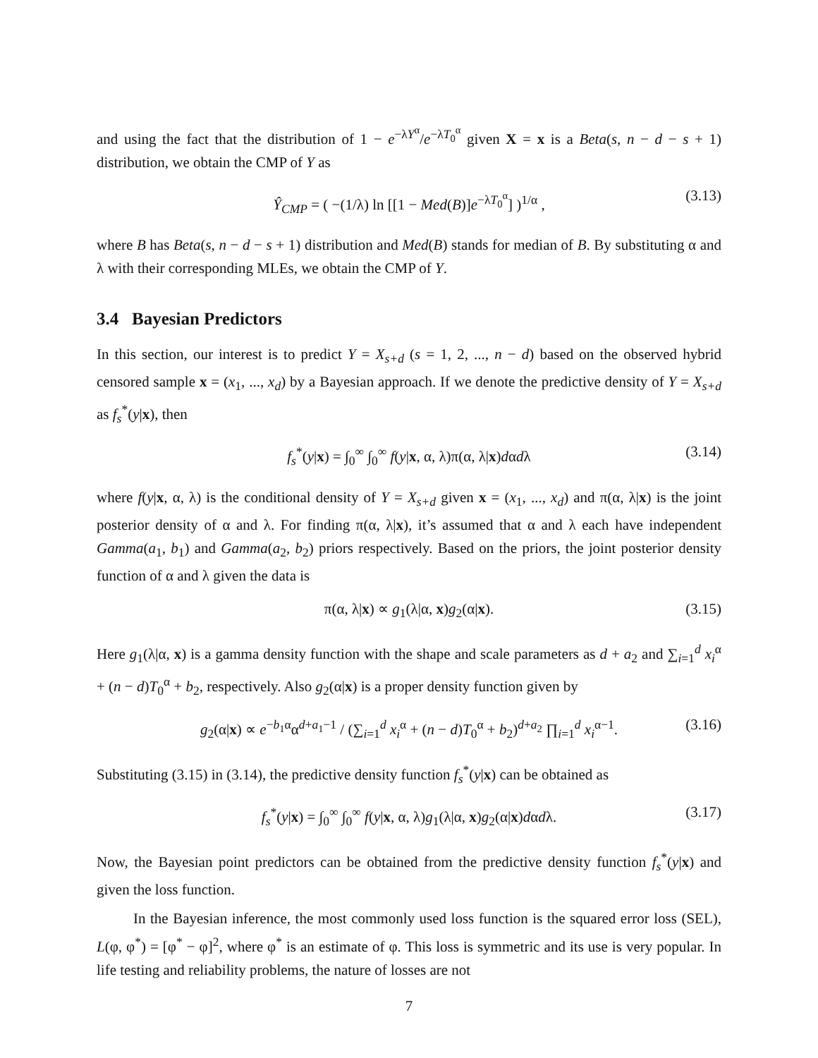and using the fact that the distribution of 1 − e<sup>−λY<sup>α</sup></sup>/e<sup>−λT<sub>0</sub><sup>α</sup></sup> given X = x is a Beta(s, n − d − s + 1) distribution, we obtain the CMP of Y as
Ŷ<sub>CMP</sub> = ( −(1/λ) ln [[1 − Med(B)]e<sup>−λT<sub>0</sub><sup>α</sup></sup>] )<sup>1/α</sup> , (3.13)
where B has Beta(s, n − d − s + 1) distribution and Med(B) stands for median of B. By substituting α and λ with their corresponding MLEs, we obtain the CMP of Y.
3.4 Bayesian Predictors
In this section, our interest is to predict Y = X<sub>s+d</sub> (s = 1, 2, ..., n − d) based on the observed hybrid censored sample x = (x<sub>1</sub>, ..., x<sub>d</sub>) by a Bayesian approach. If we denote the predictive density of Y = X<sub>s+d</sub> as f<sub>s</sub><sup>*</sup>(y|x), then
f<sub>s</sub><sup>*</sup>(y|x) = ∫<sub>0</sub><sup>∞</sup> ∫<sub>0</sub><sup>∞</sup> f(y|x, α, λ)π(α, λ|x)dαdλ (3.14)
where f(y|x, α, λ) is the conditional density of Y = X<sub>s+d</sub> given x = (x<sub>1</sub>, ..., x<sub>d</sub>) and π(α, λ|x) is the joint posterior density of α and λ. For finding π(α, λ|x), it’s assumed that α and λ each have independent Gamma(a<sub>1</sub>, b<sub>1</sub>) and Gamma(a<sub>2</sub>, b<sub>2</sub>) priors respectively. Based on the priors, the joint posterior density function of α and λ given the data is
π(α, λ|x) ∝ g<sub>1</sub>(λ|α, x)g<sub>2</sub>(α|x). (3.15)
Here g<sub>1</sub>(λ|α, x) is a gamma density function with the shape and scale parameters as d + a<sub>2</sub> and ∑<sub>i=1</sub><sup>d</sup> x<sub>i</sub><sup>α</sup> + (n − d)T<sub>0</sub><sup>α</sup> + b<sub>2</sub>, respectively. Also g<sub>2</sub>(α|x) is a proper density function given by
g<sub>2</sub>(α|x) ∝ e<sup>−b<sub>1</sub>α</sup>α<sup>d+a<sub>1</sub>−1</sup> / (∑<sub>i=1</sub><sup>d</sup> x<sub>i</sub><sup>α</sup> + (n − d)T<sub>0</sub><sup>α</sup> + b<sub>2</sub>)<sup>d+a<sub>2</sub></sup> ∏<sub>i=1</sub><sup>d</sup> x<sub>i</sub><sup>α−1</sup>. (3.16)
Substituting (3.15) in (3.14), the predictive density function f<sub>s</sub><sup>*</sup>(y|x) can be obtained as
f<sub>s</sub><sup>*</sup>(y|x) = ∫<sub>0</sub><sup>∞</sup> ∫<sub>0</sub><sup>∞</sup> f(y|x, α, λ)g<sub>1</sub>(λ|α, x)g<sub>2</sub>(α|x)dαdλ. (3.17)
Now, the Bayesian point predictors can be obtained from the predictive density function f<sub>s</sub><sup>*</sup>(y|x) and given the loss function.
In the Bayesian inference, the most commonly used loss function is the squared error loss (SEL), L(φ, φ<sup>*</sup>) = [φ<sup>*</sup> − φ]<sup>2</sup>, where φ<sup>*</sup> is an estimate of φ. This loss is symmetric and its use is very popular. In life testing and reliability problems, the nature of losses are not
7